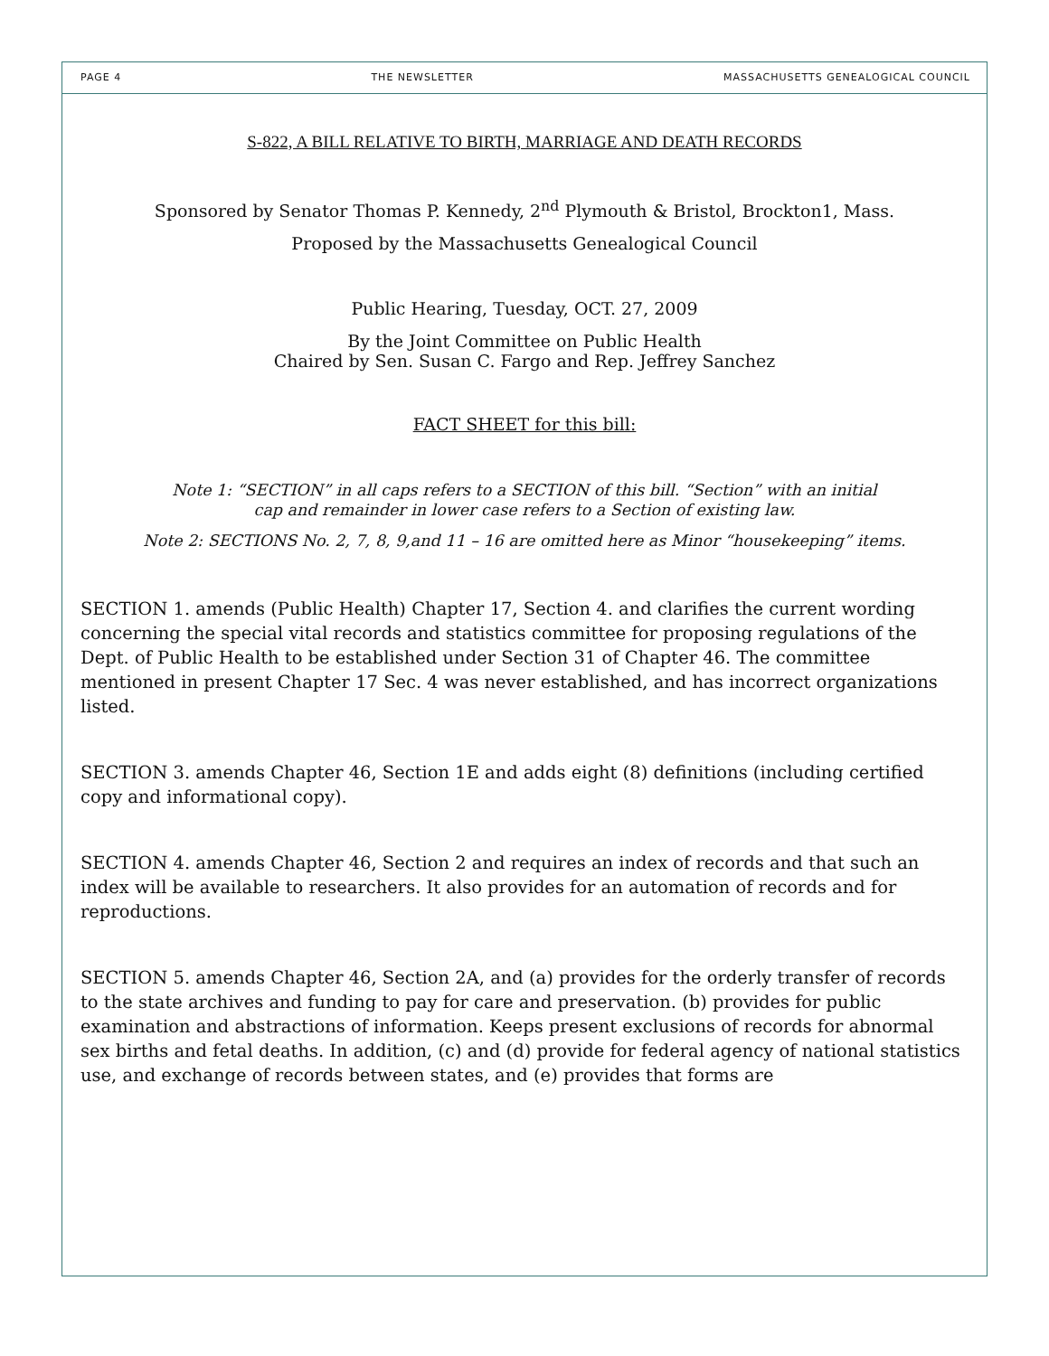PAGE 4 THE NEWSLETTER MASSACHUSETTS GENEALOGICAL COUNCIL
S-822, A BILL RELATIVE TO BIRTH, MARRIAGE AND DEATH RECORDS
Sponsored by Senator Thomas P. Kennedy, 2<sup>nd</sup> Plymouth & Bristol, Brockton1, Mass.
Proposed by the Massachusetts Genealogical Council
Public Hearing, Tuesday, OCT. 27, 2009
By the Joint Committee on Public Health
Chaired by Sen. Susan C. Fargo and Rep. Jeffrey Sanchez
FACT SHEET for this bill:
Note 1: “SECTION” in all caps refers to a SECTION of this bill. “Section” with an initial
cap and remainder in lower case refers to a Section of existing law.
Note 2: SECTIONS No. 2, 7, 8, 9,and 11 – 16 are omitted here as Minor “housekeeping” items.
SECTION 1. amends (Public Health) Chapter 17, Section 4. and clarifies the current wording concerning the special vital records and statistics committee for proposing regulations of the Dept. of Public Health to be established under Section 31 of Chapter 46. The committee mentioned in present Chapter 17 Sec. 4 was never established, and has incorrect organizations listed.
SECTION 3. amends Chapter 46, Section 1E and adds eight (8) definitions (including certified copy and informational copy).
SECTION 4. amends Chapter 46, Section 2 and requires an index of records and that such an index will be available to researchers. It also provides for an automation of records and for reproductions.
SECTION 5. amends Chapter 46, Section 2A, and (a) provides for the orderly transfer of records to the state archives and funding to pay for care and preservation. (b) provides for public examination and abstractions of information. Keeps present exclusions of records for abnormal sex births and fetal deaths. In addition, (c) and (d) provide for federal agency of national statistics use, and exchange of records between states, and (e) provides that forms are